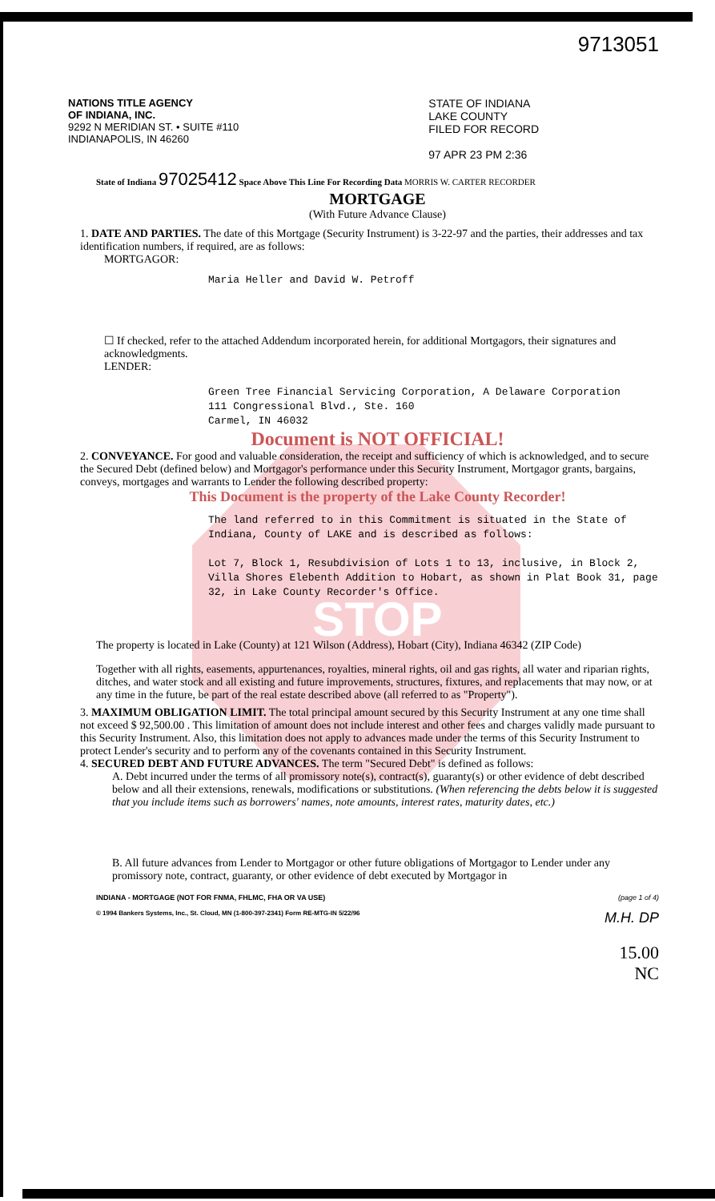9713051
NATIONS TITLE AGENCY
OF INDIANA, INC.
9292 N MERIDIAN ST. • SUITE #110
INDIANAPOLIS, IN 46260
STATE OF INDIANA
LAKE COUNTY
FILED FOR RECORD
97 APR 23 PM 2:36
State of Indiana 97025412 Space Above This Line For Recording Data MORRIS W. CARTER RECORDER
MORTGAGE
(With Future Advance Clause)
1. DATE AND PARTIES. The date of this Mortgage (Security Instrument) is 3-22-97 and the parties, their addresses and tax identification numbers, if required, are as follows:
MORTGAGOR:
Maria Heller and David W. Petroff
☐ If checked, refer to the attached Addendum incorporated herein, for additional Mortgagors, their signatures and acknowledgments.
LENDER:
Green Tree Financial Servicing Corporation, A Delaware Corporation
111 Congressional Blvd., Ste. 160
Carmel, IN 46032
Document is NOT OFFICIAL!
2. CONVEYANCE. For good and valuable consideration, the receipt and sufficiency of which is acknowledged, and to secure the Secured Debt (defined below) and Mortgagor's performance under this Security Instrument, Mortgagor grants, bargains, conveys, mortgages and warrants to Lender the following described property:
This Document is the property of the Lake County Recorder!
The land referred to in this Commitment is situated in the State of Indiana, County of LAKE and is described as follows:
Lot 7, Block 1, Resubdivision of Lots 1 to 13, inclusive, in Block 2, Villa Shores Elebenth Addition to Hobart, as shown in Plat Book 31, page 32, in Lake County Recorder's Office.
STOP
The property is located in Lake (County) at 121 Wilson (Address), Hobart (City), Indiana 46342 (ZIP Code)
Together with all rights, easements, appurtenances, royalties, mineral rights, oil and gas rights, all water and riparian rights, ditches, and water stock and all existing and future improvements, structures, fixtures, and replacements that may now, or at any time in the future, be part of the real estate described above (all referred to as "Property").
3. MAXIMUM OBLIGATION LIMIT. The total principal amount secured by this Security Instrument at any one time shall not exceed $ 92,500.00 . This limitation of amount does not include interest and other fees and charges validly made pursuant to this Security Instrument. Also, this limitation does not apply to advances made under the terms of this Security Instrument to protect Lender's security and to perform any of the covenants contained in this Security Instrument.
4. SECURED DEBT AND FUTURE ADVANCES. The term "Secured Debt" is defined as follows:
A. Debt incurred under the terms of all promissory note(s), contract(s), guaranty(s) or other evidence of debt described below and all their extensions, renewals, modifications or substitutions. (When referencing the debts below it is suggested that you include items such as borrowers' names, note amounts, interest rates, maturity dates, etc.)
B. All future advances from Lender to Mortgagor or other future obligations of Mortgagor to Lender under any promissory note, contract, guaranty, or other evidence of debt executed by Mortgagor in
INDIANA - MORTGAGE (NOT FOR FNMA, FHLMC, FHA OR VA USE) (page 1 of 4)
© 1994 Bankers Systems, Inc., St. Cloud, MN (1-800-397-2341) Form RE-MTG-IN 5/22/96 M.H. DP
15.00
NC